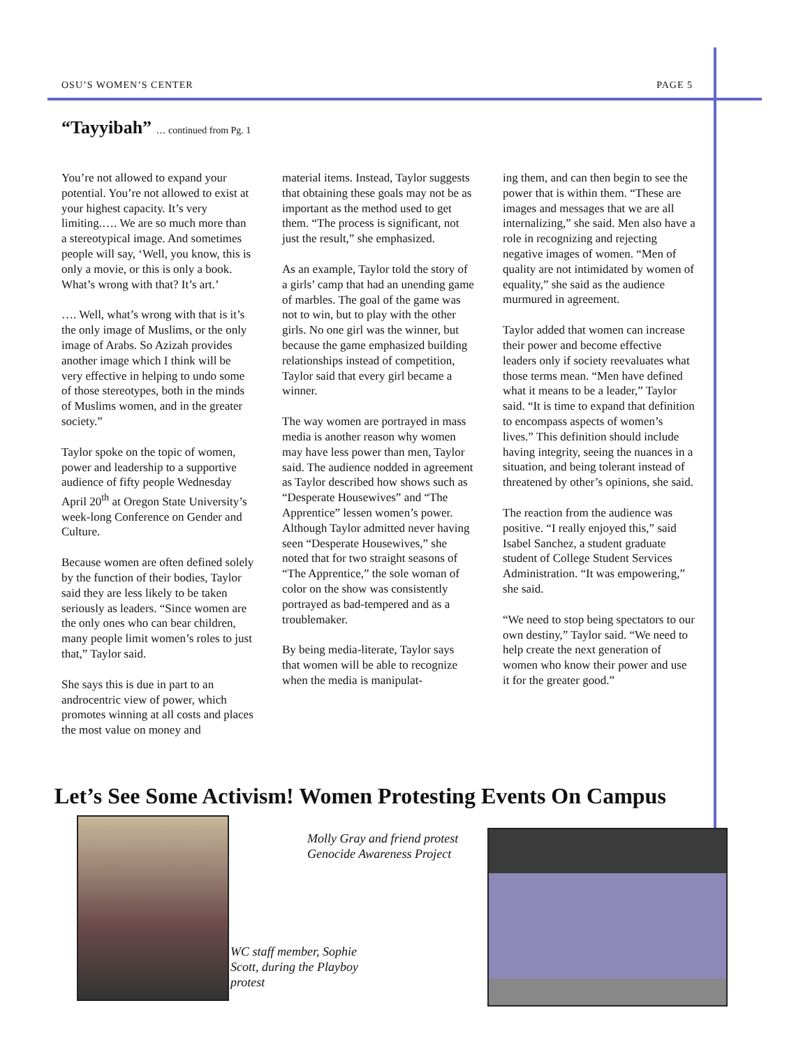OSU’S WOMEN’S CENTER PAGE 5
“Tayyibah” … continued from Pg. 1
You’re not allowed to expand your potential. You’re not allowed to exist at your highest capacity. It’s very limiting.…. We are so much more than a stereotypical image. And sometimes people will say, ‘Well, you know, this is only a movie, or this is only a book. What’s wrong with that? It’s art.’
…. Well, what’s wrong with that is it’s the only image of Muslims, or the only image of Arabs. So Azizah provides another image which I think will be very effective in helping to undo some of those stereotypes, both in the minds of Muslims women, and in the greater society.”
Taylor spoke on the topic of women, power and leadership to a supportive audience of fifty people Wednesday April 20<sup>th</sup> at Oregon State University’s week-long Conference on Gender and Culture.
Because women are often defined solely by the function of their bodies, Taylor said they are less likely to be taken seriously as leaders. “Since women are the only ones who can bear children, many people limit women’s roles to just that,” Taylor said.
She says this is due in part to an androcentric view of power, which promotes winning at all costs and places the most value on money and
material items. Instead, Taylor suggests that obtaining these goals may not be as important as the method used to get them. “The process is significant, not just the result,” she emphasized.
As an example, Taylor told the story of a girls’ camp that had an unending game of marbles. The goal of the game was not to win, but to play with the other girls. No one girl was the winner, but because the game emphasized building relationships instead of competition, Taylor said that every girl became a winner.
The way women are portrayed in mass media is another reason why women may have less power than men, Taylor said. The audience nodded in agreement as Taylor described how shows such as “Desperate Housewives” and “The Apprentice” lessen women’s power. Although Taylor admitted never having seen “Desperate Housewives,” she noted that for two straight seasons of “The Apprentice,” the sole woman of color on the show was consistently portrayed as bad-tempered and as a troublemaker.
By being media-literate, Taylor says that women will be able to recognize when the media is manipulat-
ing them, and can then begin to see the power that is within them. “These are images and messages that we are all internalizing,” she said. Men also have a role in recognizing and rejecting negative images of women. “Men of quality are not intimidated by women of equality,” she said as the audience murmured in agreement.
Taylor added that women can increase their power and become effective leaders only if society reevaluates what those terms mean. “Men have defined what it means to be a leader,” Taylor said. “It is time to expand that definition to encompass aspects of women’s lives.” This definition should include having integrity, seeing the nuances in a situation, and being tolerant instead of threatened by other’s opinions, she said.
The reaction from the audience was positive. “I really enjoyed this,” said Isabel Sanchez, a student graduate student of College Student Services Administration. “It was empowering,” she said.
“We need to stop being spectators to our own destiny,” Taylor said. “We need to help create the next generation of women who know their power and use it for the greater good.”
Let’s See Some Activism! Women Protesting Events On Campus
Molly Gray and friend protest
Genocide Awareness Project
WC staff member, Sophie Scott, during the Playboy protest